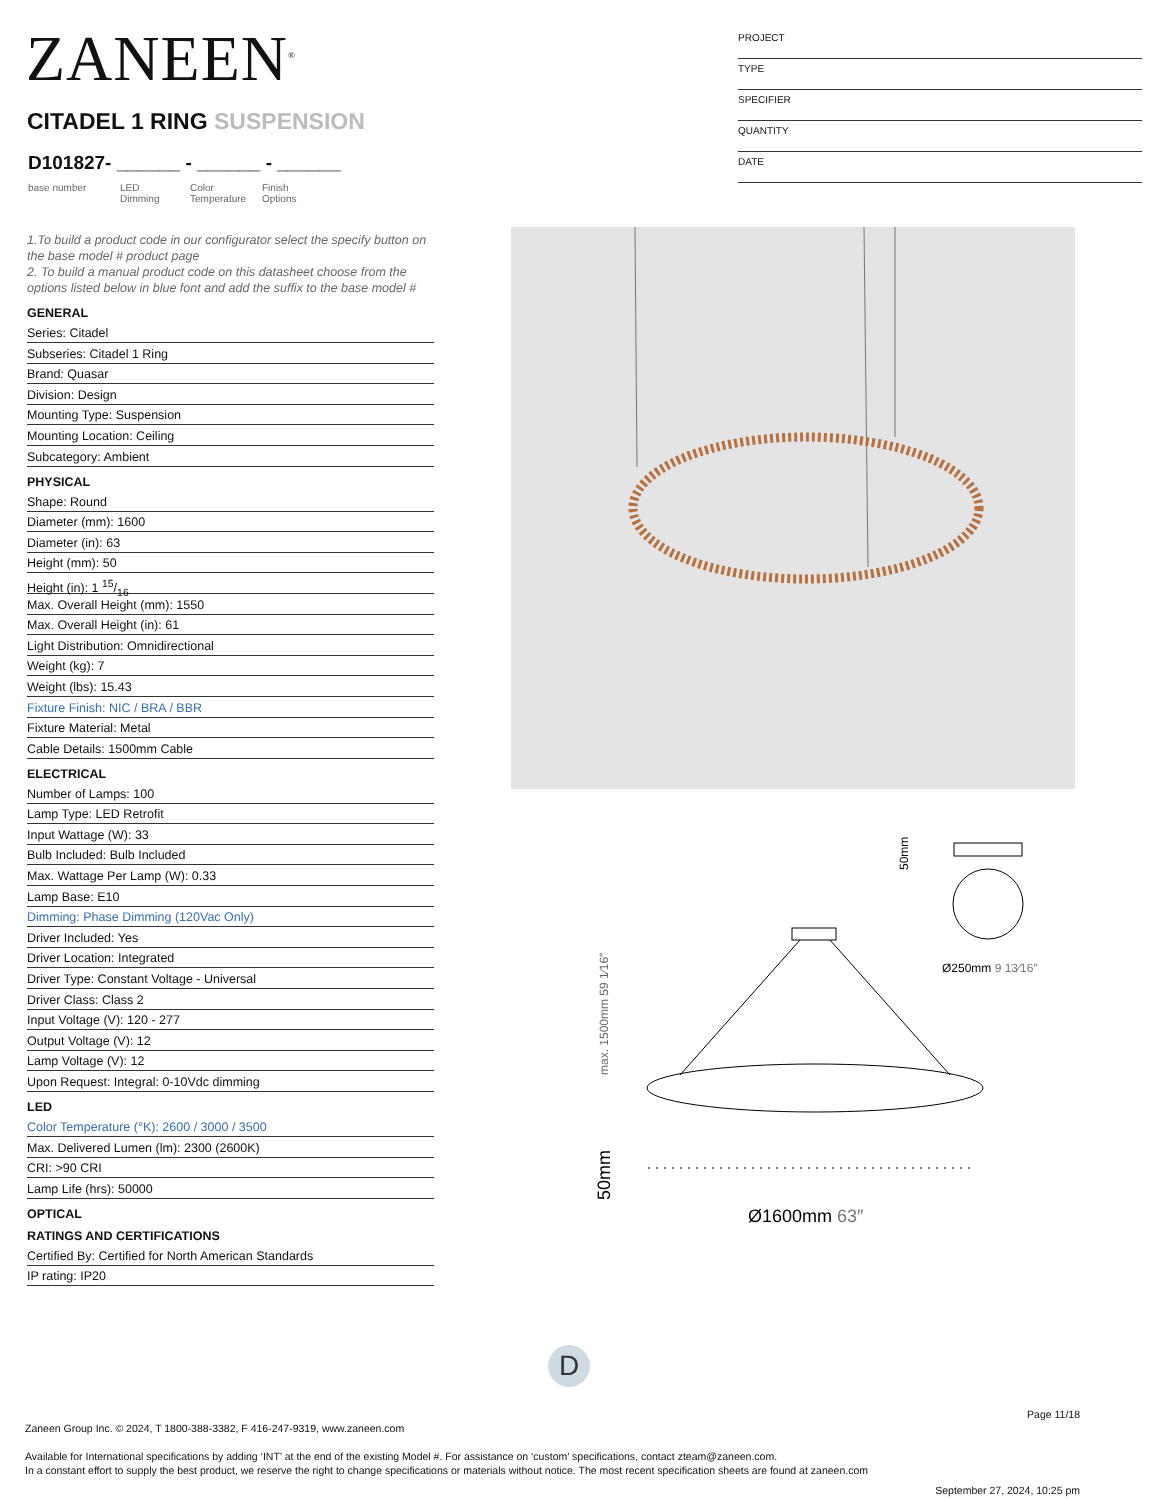ZANEEN<sup>®</sup>
PROJECT
TYPE
SPECIFIER
QUANTITY
DATE
CITADEL 1 RING SUSPENSION
D101827- ______ - ______ - ______
base number LED
Dimming
Color
Temperature
Finish
Options
1.To build a product code in our configurator select the specify button on the base model # product page
2. To build a manual product code on this datasheet choose from the options listed below in blue font and add the suffix to the base model #
GENERAL
Series: Citadel
Subseries: Citadel 1 Ring
Brand: Quasar
Division: Design
Mounting Type: Suspension
Mounting Location: Ceiling
Subcategory: Ambient
PHYSICAL
Shape: Round
Diameter (mm): 1600
Diameter (in): 63
Height (mm): 50
Height (in): 1 15/16
Max. Overall Height (mm): 1550
Max. Overall Height (in): 61
Light Distribution: Omnidirectional
Weight (kg): 7
Weight (lbs): 15.43
Fixture Finish: NIC / BRA / BBR
Fixture Material: Metal
Cable Details: 1500mm Cable
ELECTRICAL
Number of Lamps: 100
Lamp Type: LED Retrofit
Input Wattage (W): 33
Bulb Included: Bulb Included
Max. Wattage Per Lamp (W): 0.33
Lamp Base: E10
Dimming: Phase Dimming (120Vac Only)
Driver Included: Yes
Driver Location: Integrated
Driver Type: Constant Voltage - Universal
Driver Class: Class 2
Input Voltage (V): 120 - 277
Output Voltage (V): 12
Lamp Voltage (V): 12
Upon Request: Integral: 0-10Vdc dimming
LED
Color Temperature (°K): 2600 / 3000 / 3500
Max. Delivered Lumen (lm): 2300 (2600K)
CRI: >90 CRI
Lamp Life (hrs): 50000
OPTICAL
RATINGS AND CERTIFICATIONS
Certified By: Certified for North American Standards
IP rating: IP20
50mm
Ø250mm 9 13⁄16″
max. 1500mm 59 1⁄16″
50mm
Ø1600mm 63″
D
Page 11/18
Zaneen Group Inc. © 2024, T 1800-388-3382, F 416-247-9319, www.zaneen.com
Available for International specifications by adding ‘INT’ at the end of the existing Model #. For assistance on ‘custom’ specifications, contact zteam@zaneen.com.
In a constant effort to supply the best product, we reserve the right to change specifications or materials without notice. The most recent specification sheets are found at zaneen.com
September 27, 2024, 10:25 pm